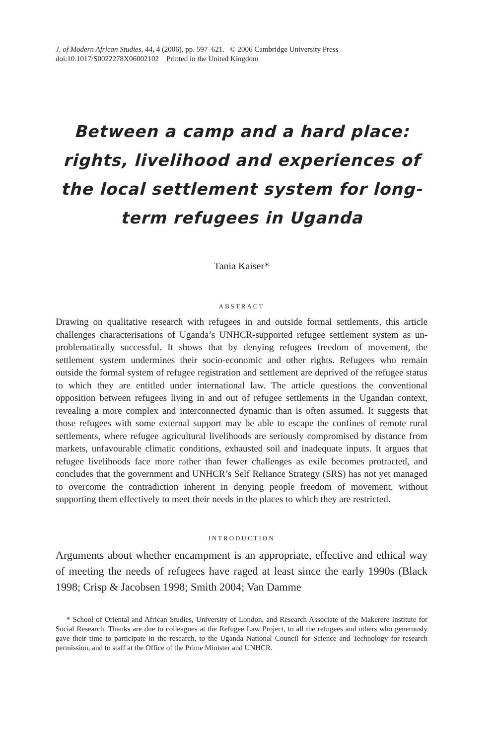J. of Modern African Studies, 44, 4 (2006), pp. 597–621. © 2006 Cambridge University Press
doi:10.1017/S0022278X06002102 Printed in the United Kingdom
Between a camp and a hard place: rights, livelihood and experiences of the local settlement system for long-term refugees in Uganda
Tania Kaiser*
ABSTRACT
Drawing on qualitative research with refugees in and outside formal settlements, this article challenges characterisations of Uganda’s UNHCR-supported refugee settlement system as un-problematically successful. It shows that by denying refugees freedom of movement, the settlement system undermines their socio-economic and other rights. Refugees who remain outside the formal system of refugee registration and settlement are deprived of the refugee status to which they are entitled under international law. The article questions the conventional opposition between refugees living in and out of refugee settlements in the Ugandan context, revealing a more complex and interconnected dynamic than is often assumed. It suggests that those refugees with some external support may be able to escape the confines of remote rural settlements, where refugee agricultural livelihoods are seriously compromised by distance from markets, unfavourable climatic conditions, exhausted soil and inadequate inputs. It argues that refugee livelihoods face more rather than fewer challenges as exile becomes protracted, and concludes that the government and UNHCR’s Self Reliance Strategy (SRS) has not yet managed to overcome the contradiction inherent in denying people freedom of movement, without supporting them effectively to meet their needs in the places to which they are restricted.
INTRODUCTION
Arguments about whether encampment is an appropriate, effective and ethical way of meeting the needs of refugees have raged at least since the early 1990s (Black 1998; Crisp & Jacobsen 1998; Smith 2004; Van Damme
* School of Oriental and African Studies, University of London, and Research Associate of the Makerere Institute for Social Research. Thanks are due to colleagues at the Refugee Law Project, to all the refugees and others who generously gave their time to participate in the research, to the Uganda National Council for Science and Technology for research permission, and to staff at the Office of the Prime Minister and UNHCR.